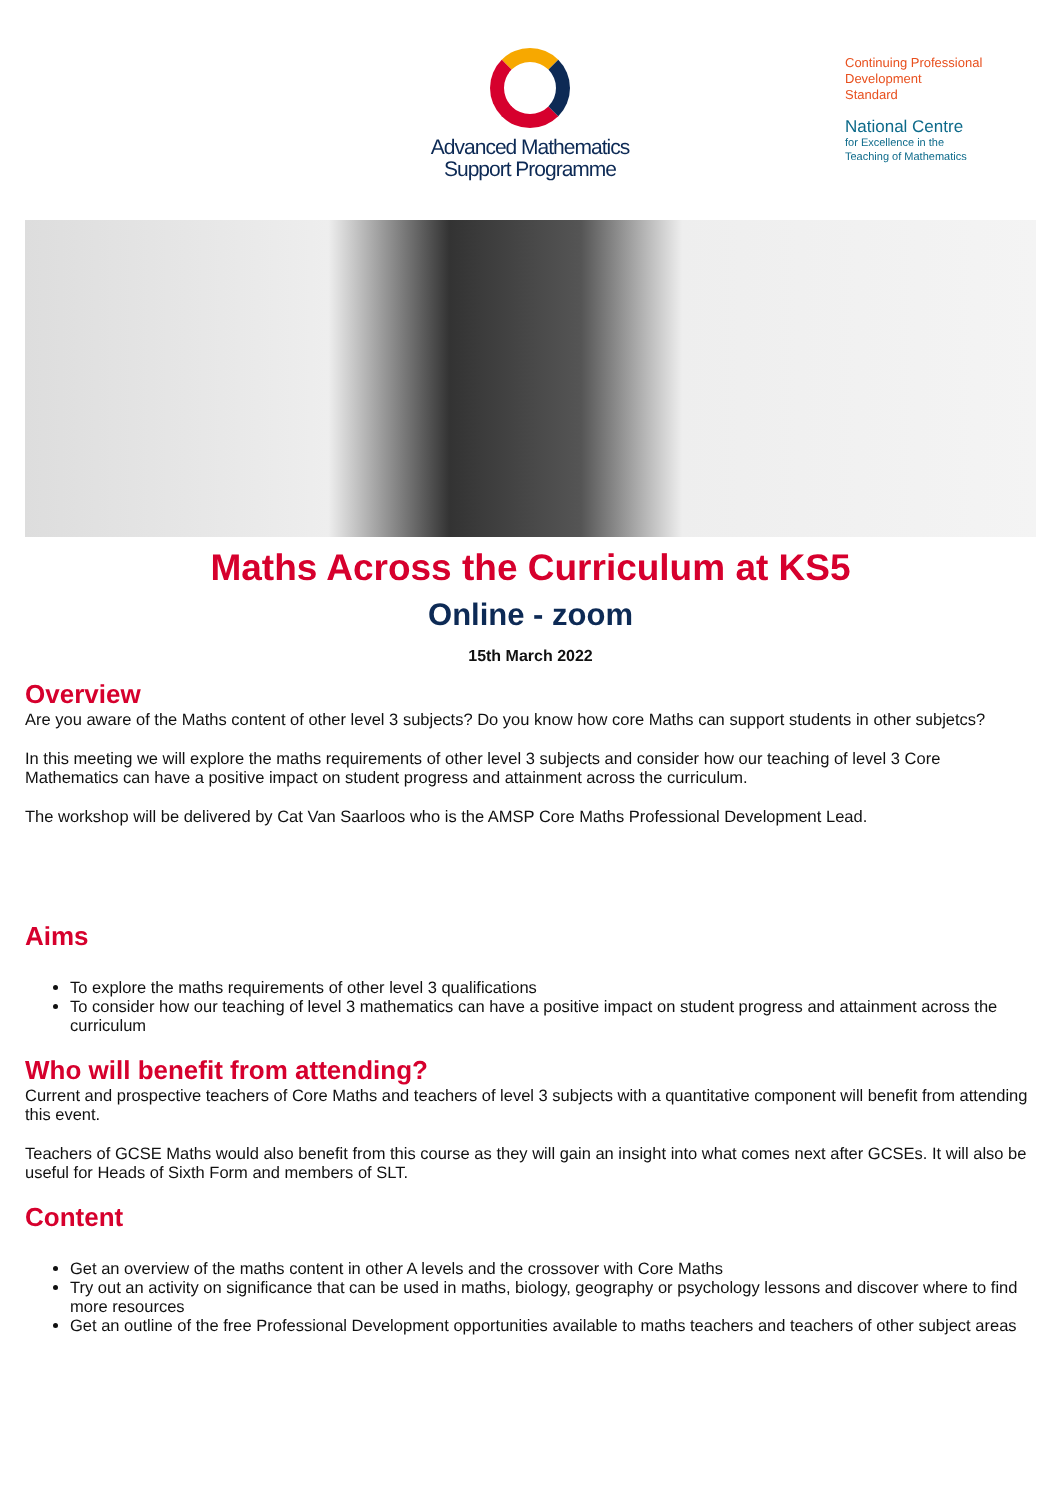Advanced Mathematics
Support Programme
Continuing Professional
Development
Standard
National Centre
for Excellence in the
Teaching of Mathematics
Maths Across the Curriculum at KS5
Online - zoom
15th March 2022
Overview
Are you aware of the Maths content of other level 3 subjects? Do you know how core Maths can support students in other subjetcs?
In this meeting we will explore the maths requirements of other level 3 subjects and consider how our teaching of level 3 Core Mathematics can have a positive impact on student progress and attainment across the curriculum.
The workshop will be delivered by Cat Van Saarloos who is the AMSP Core Maths Professional Development Lead.
Aims
To explore the maths requirements of other level 3 qualifications
To consider how our teaching of level 3 mathematics can have a positive impact on student progress and attainment across the curriculum
Who will benefit from attending?
Current and prospective teachers of Core Maths and teachers of level 3 subjects with a quantitative component will benefit from attending this event.
Teachers of GCSE Maths would also benefit from this course as they will gain an insight into what comes next after GCSEs. It will also be useful for Heads of Sixth Form and members of SLT.
Content
Get an overview of the maths content in other A levels and the crossover with Core Maths
Try out an activity on significance that can be used in maths, biology, geography or psychology lessons and discover where to find more resources
Get an outline of the free Professional Development opportunities available to maths teachers and teachers of other subject areas